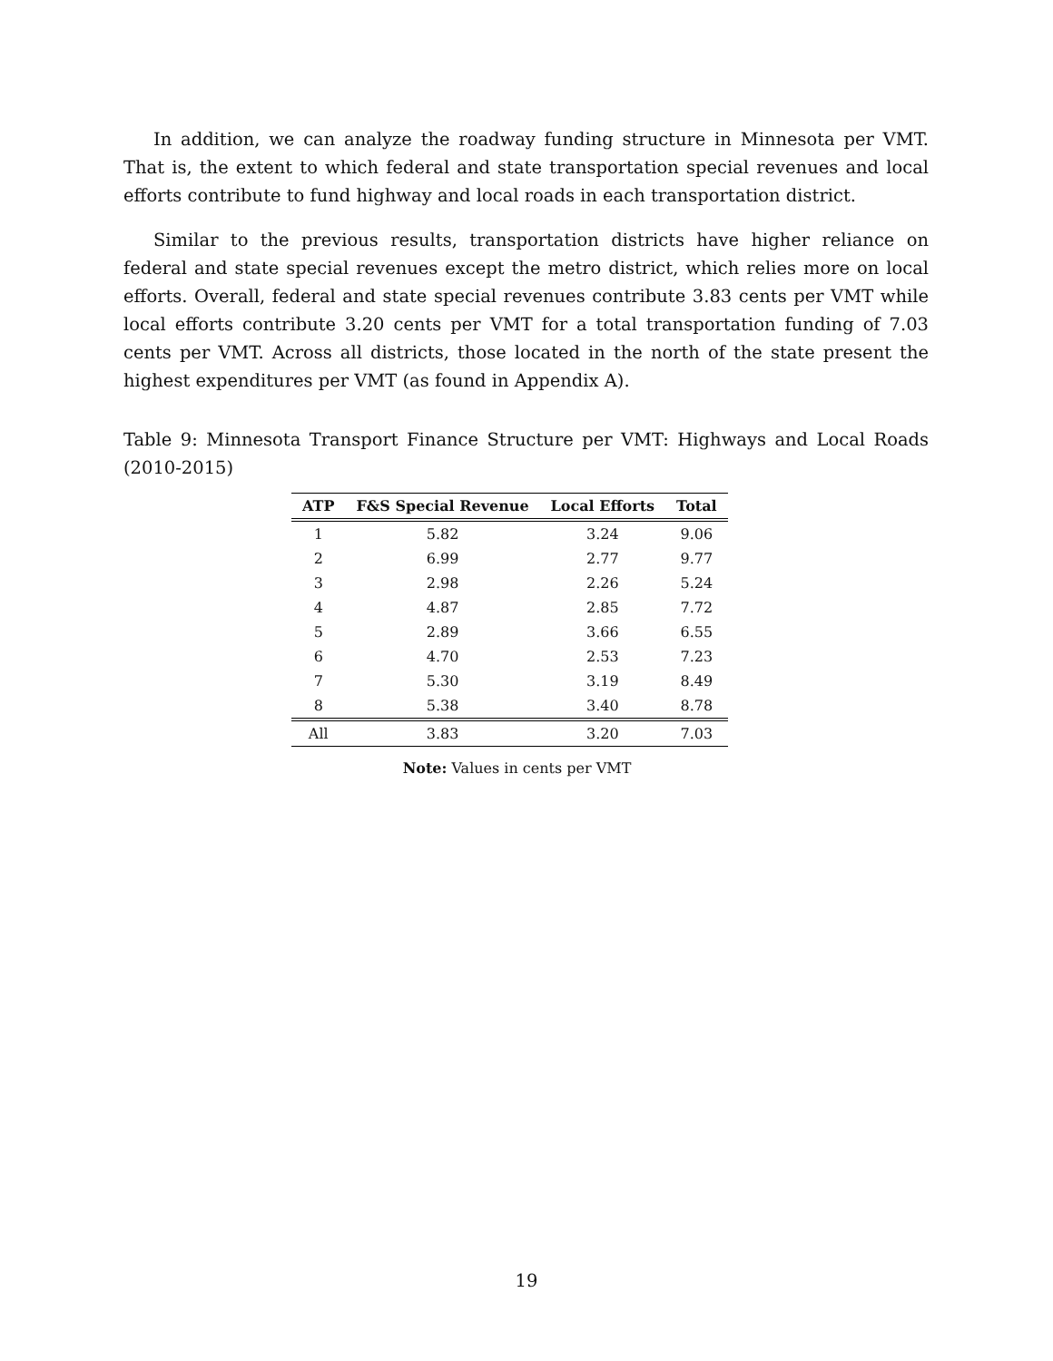In addition, we can analyze the roadway funding structure in Minnesota per VMT. That is, the extent to which federal and state transportation special revenues and local efforts contribute to fund highway and local roads in each transportation district.
Similar to the previous results, transportation districts have higher reliance on federal and state special revenues except the metro district, which relies more on local efforts. Overall, federal and state special revenues contribute 3.83 cents per VMT while local efforts contribute 3.20 cents per VMT for a total transportation funding of 7.03 cents per VMT. Across all districts, those located in the north of the state present the highest expenditures per VMT (as found in Appendix A).
Table 9: Minnesota Transport Finance Structure per VMT: Highways and Local Roads (2010-2015)
| ATP | F&S Special Revenue | Local Efforts | Total |
| --- | --- | --- | --- |
| 1 | 5.82 | 3.24 | 9.06 |
| 2 | 6.99 | 2.77 | 9.77 |
| 3 | 2.98 | 2.26 | 5.24 |
| 4 | 4.87 | 2.85 | 7.72 |
| 5 | 2.89 | 3.66 | 6.55 |
| 6 | 4.70 | 2.53 | 7.23 |
| 7 | 5.30 | 3.19 | 8.49 |
| 8 | 5.38 | 3.40 | 8.78 |
| All | 3.83 | 3.20 | 7.03 |
Note: Values in cents per VMT
19